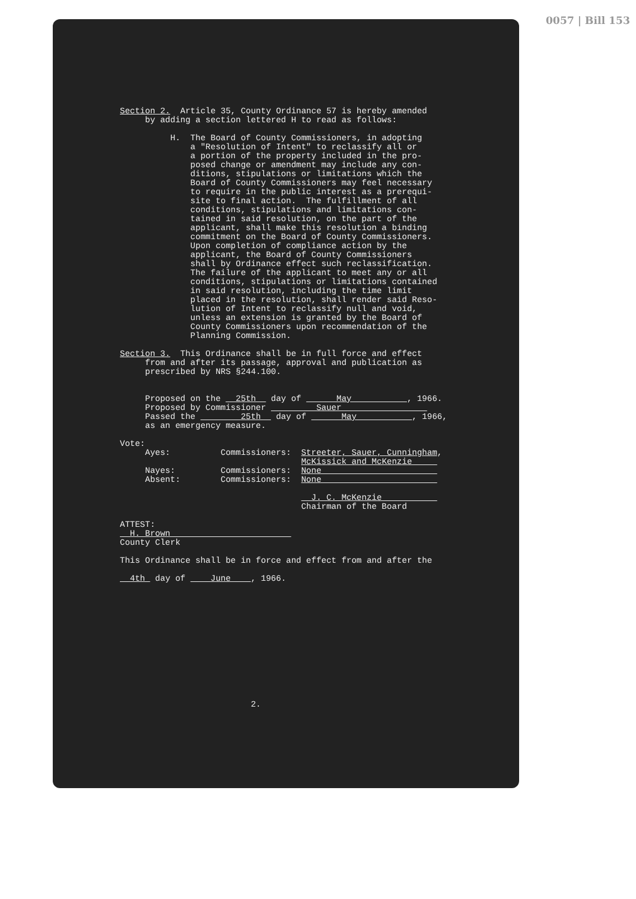0057 | Bill 153
Section 2. Article 35, County Ordinance 57 is hereby amended by adding a section lettered H to read as follows: H. The Board of County Commissioners, in adopting a "Resolution of Intent" to reclassify all or a portion of the property included in the pro- posed change or amendment may include any con- ditions, stipulations or limitations which the Board of County Commissioners may feel necessary to require in the public interest as a prerequi- site to final action. The fulfillment of all conditions, stipulations and limitations con- tained in said resolution, on the part of the applicant, shall make this resolution a binding commitment on the Board of County Commissioners. Upon completion of compliance action by the applicant, the Board of County Commissioners shall by Ordinance effect such reclassification. The failure of the applicant to meet any or all conditions, stipulations or limitations contained in said resolution, including the time limit placed in the resolution, shall render said Reso- lution of Intent to reclassify null and void, unless an extension is granted by the Board of County Commissioners upon recommendation of the Planning Commission. Section 3. This Ordinance shall be in full force and effect from and after its passage, approval and publication as prescribed by NRS §244.100. Proposed on the 25th day of May , 1966. Proposed by Commissioner Sauer Passed the 25th day of May , 1966, as an emergency measure. Vote: Ayes: Commissioners: Streeter, Sauer, Cunningham, McKissick and McKenzie Nayes: Commissioners: None Absent: Commissioners: None J. C. McKenzie Chairman of the Board ATTEST: H. Brown County Clerk This Ordinance shall be in force and effect from and after the 4th day of June , 1966. 2.